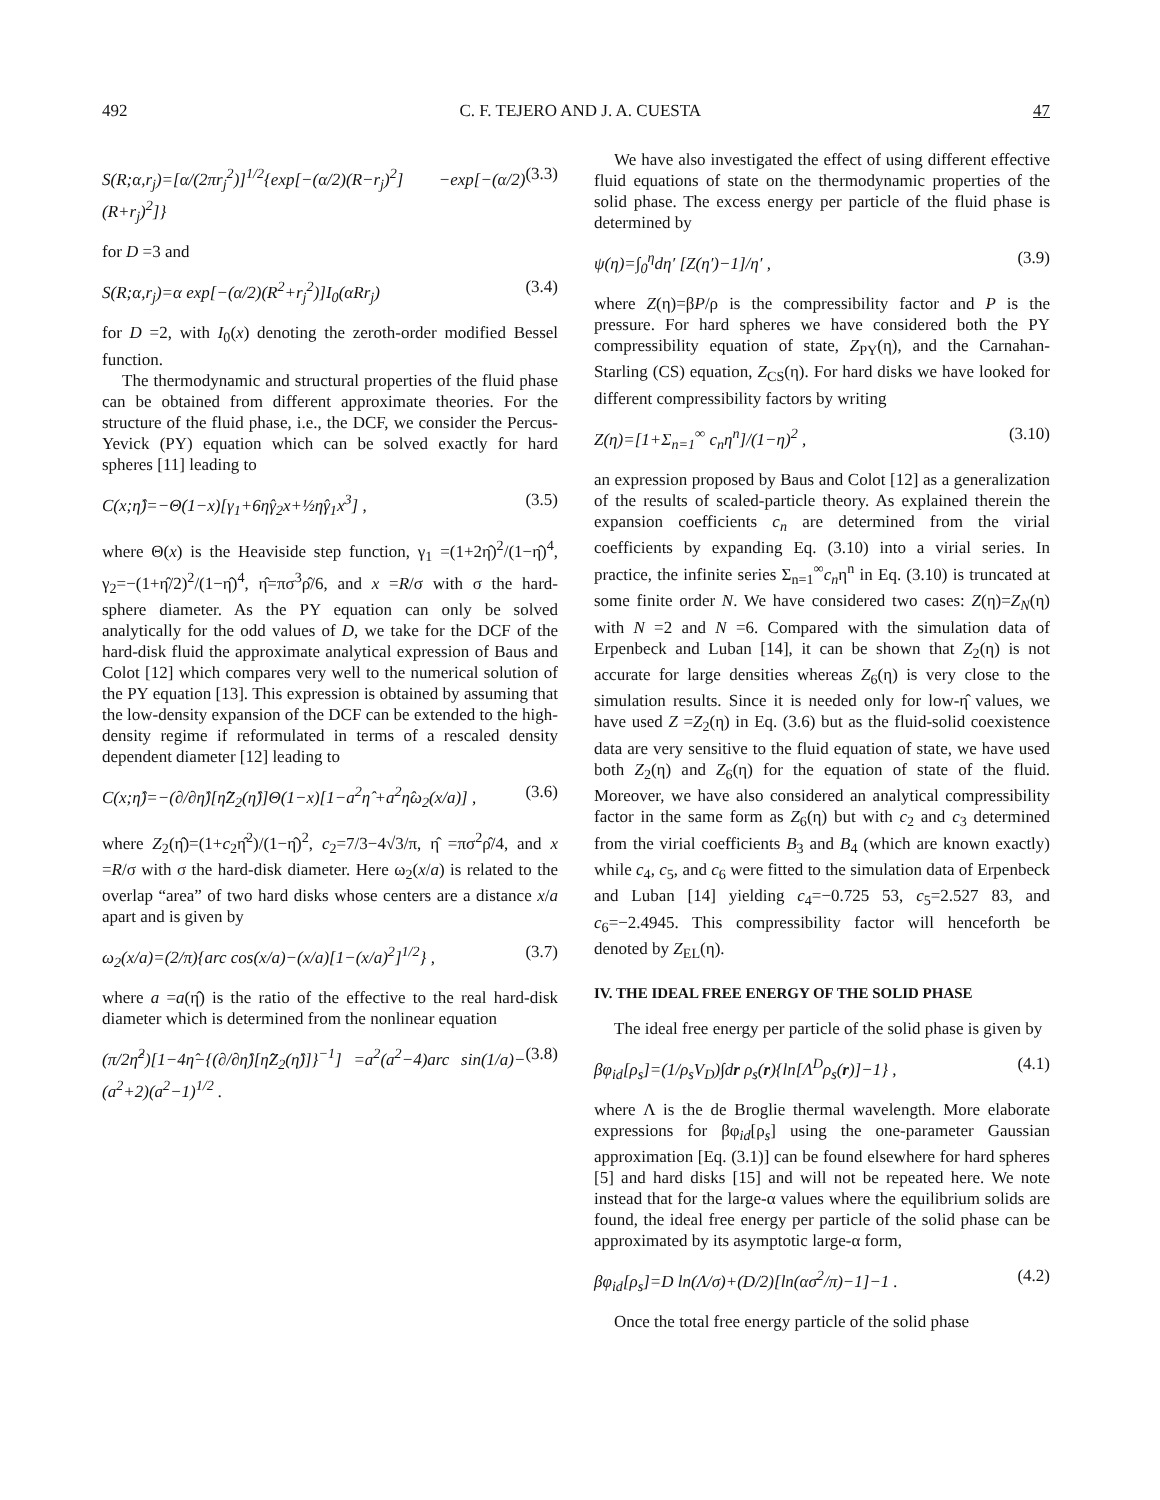492 C. F. TEJERO AND J. A. CUESTA 47
S(R;α,r<sub>j</sub>)=[α/(2πr<sub>j</sub><sup>2</sup>)]<sup>1/2</sup>{exp[−(α/2)(R−r<sub>j</sub>)<sup>2</sup>] −exp[−(α/2)(R+r<sub>j</sub>)<sup>2</sup>]} (3.3)
for D =3 and
S(R;α,r<sub>j</sub>)=α exp[−(α/2)(R<sup>2</sup>+r<sub>j</sub><sup>2</sup>)]I<sub>0</sub>(αRr<sub>j</sub>) (3.4)
for D =2, with I<sub>0</sub>(x) denoting the zeroth-order modified Bessel function.
The thermodynamic and structural properties of the fluid phase can be obtained from different approximate theories. For the structure of the fluid phase, i.e., the DCF, we consider the Percus-Yevick (PY) equation which can be solved exactly for hard spheres [11] leading to
C(x;η̂)=−Θ(1−x)[γ<sub>1</sub>+6η̂γ<sub>2</sub>x+½η̂γ<sub>1</sub>x<sup>3</sup>] , (3.5)
where Θ(x) is the Heaviside step function, γ<sub>1</sub> =(1+2η̂)<sup>2</sup>/(1−η̂)<sup>4</sup>, γ<sub>2</sub>=−(1+η̂/2)<sup>2</sup>/(1−η̂)<sup>4</sup>, η̂=πσ<sup>3</sup>ρ̂/6, and x =R/σ with σ the hard-sphere diameter. As the PY equation can only be solved analytically for the odd values of D, we take for the DCF of the hard-disk fluid the approximate analytical expression of Baus and Colot [12] which compares very well to the numerical solution of the PY equation [13]. This expression is obtained by assuming that the low-density expansion of the DCF can be extended to the high-density regime if reformulated in terms of a rescaled density dependent diameter [12] leading to
C(x;η̂)=−(∂/∂η̂)[η̂Z<sub>2</sub>(η̂)]Θ(1−x)[1−a<sup>2</sup>η̂ +a<sup>2</sup>η̂ω<sub>2</sub>(x/a)] , (3.6)
where Z<sub>2</sub>(η̂)=(1+c<sub>2</sub>η̂<sup>2</sup>)/(1−η̂)<sup>2</sup>, c<sub>2</sub>=7/3−4√3/π, η̂ =πσ<sup>2</sup>ρ̂/4, and x =R/σ with σ the hard-disk diameter. Here ω<sub>2</sub>(x/a) is related to the overlap “area” of two hard disks whose centers are a distance x/a apart and is given by
ω<sub>2</sub>(x/a)=(2/π){arc cos(x/a)−(x/a)[1−(x/a)<sup>2</sup>]<sup>1/2</sup>} , (3.7)
where a =a(η̂) is the ratio of the effective to the real hard-disk diameter which is determined from the nonlinear equation
(π/2η̂<sup>2</sup>)[1−4η̂−{(∂/∂η̂)[η̂Z<sub>2</sub>(η̂)]}<sup>−1</sup>] =a<sup>2</sup>(a<sup>2</sup>−4)arc sin(1/a)−(a<sup>2</sup>+2)(a<sup>2</sup>−1)<sup>1/2</sup> . (3.8)
We have also investigated the effect of using different effective fluid equations of state on the thermodynamic properties of the solid phase. The excess energy per particle of the fluid phase is determined by
ψ(η)=∫<sub>0</sub><sup>η</sup>dη′ [Z(η′)−1]/η′ , (3.9)
where Z(η)=βP/ρ is the compressibility factor and P is the pressure. For hard spheres we have considered both the PY compressibility equation of state, Z<sub>PY</sub>(η), and the Carnahan-Starling (CS) equation, Z<sub>CS</sub>(η). For hard disks we have looked for different compressibility factors by writing
Z(η)=[1+Σ<sub>n=1</sub><sup>∞</sup> c<sub>n</sub>η<sup>n</sup>]/(1−η)<sup>2</sup> , (3.10)
an expression proposed by Baus and Colot [12] as a generalization of the results of scaled-particle theory. As explained therein the expansion coefficients c<sub>n</sub> are determined from the virial coefficients by expanding Eq. (3.10) into a virial series. In practice, the infinite series Σ<sub>n=1</sub><sup>∞</sup>c<sub>n</sub>η<sup>n</sup> in Eq. (3.10) is truncated at some finite order N. We have considered two cases: Z(η)=Z<sub>N</sub>(η) with N =2 and N =6. Compared with the simulation data of Erpenbeck and Luban [14], it can be shown that Z<sub>2</sub>(η) is not accurate for large densities whereas Z<sub>6</sub>(η) is very close to the simulation results. Since it is needed only for low-η̂ values, we have used Z =Z<sub>2</sub>(η) in Eq. (3.6) but as the fluid-solid coexistence data are very sensitive to the fluid equation of state, we have used both Z<sub>2</sub>(η) and Z<sub>6</sub>(η) for the equation of state of the fluid. Moreover, we have also considered an analytical compressibility factor in the same form as Z<sub>6</sub>(η) but with c<sub>2</sub> and c<sub>3</sub> determined from the virial coefficients B<sub>3</sub> and B<sub>4</sub> (which are known exactly) while c<sub>4</sub>, c<sub>5</sub>, and c<sub>6</sub> were fitted to the simulation data of Erpenbeck and Luban [14] yielding c<sub>4</sub>=−0.725 53, c<sub>5</sub>=2.527 83, and c<sub>6</sub>=−2.4945. This compressibility factor will henceforth be denoted by Z<sub>EL</sub>(η).
IV. THE IDEAL FREE ENERGY OF THE SOLID PHASE
The ideal free energy per particle of the solid phase is given by
βφ<sub>id</sub>[ρ<sub>s</sub>]=(1/ρ<sub>s</sub>V<sub>D</sub>)∫dr ρ<sub>s</sub>(r){ln[Λ<sup>D</sup>ρ<sub>s</sub>(r)]−1} , (4.1)
where Λ is the de Broglie thermal wavelength. More elaborate expressions for βφ<sub>id</sub>[ρ<sub>s</sub>] using the one-parameter Gaussian approximation [Eq. (3.1)] can be found elsewhere for hard spheres [5] and hard disks [15] and will not be repeated here. We note instead that for the large-α values where the equilibrium solids are found, the ideal free energy per particle of the solid phase can be approximated by its asymptotic large-α form,
βφ<sub>id</sub>[ρ<sub>s</sub>]=D ln(Λ/σ)+(D/2)[ln(ασ<sup>2</sup>/π)−1]−1 . (4.2)
Once the total free energy particle of the solid phase